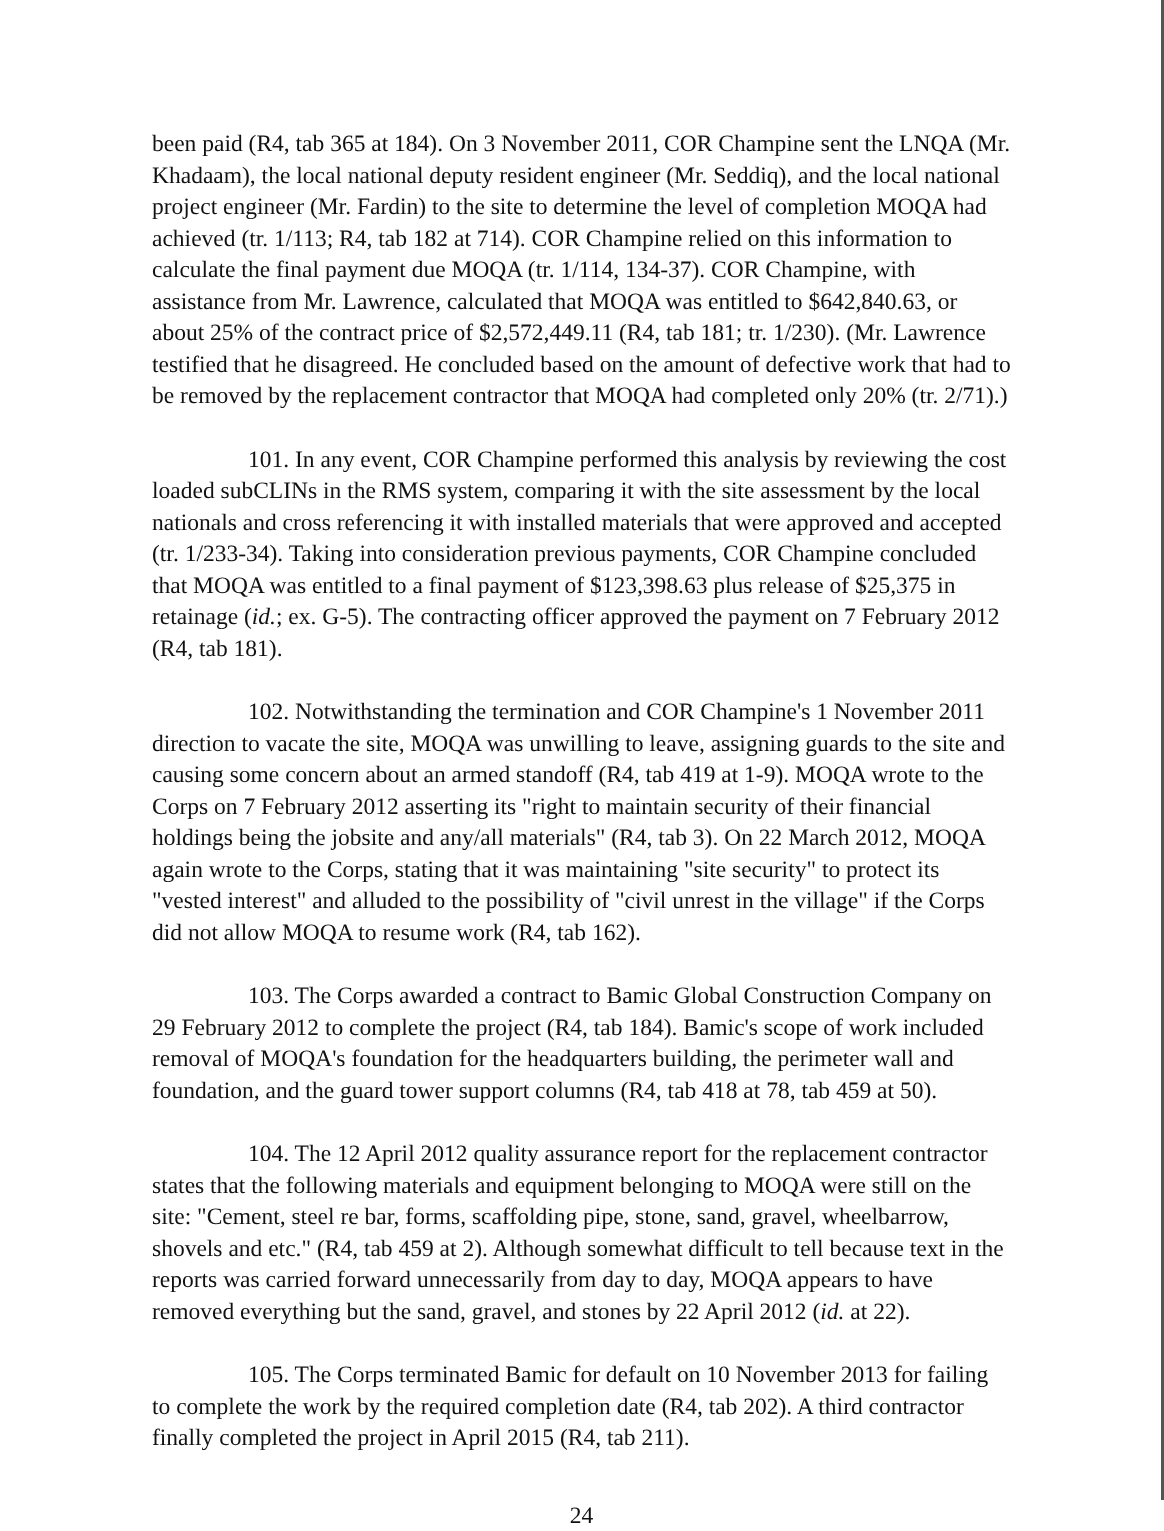been paid (R4, tab 365 at 184). On 3 November 2011, COR Champine sent the LNQA (Mr. Khadaam), the local national deputy resident engineer (Mr. Seddiq), and the local national project engineer (Mr. Fardin) to the site to determine the level of completion MOQA had achieved (tr. 1/113; R4, tab 182 at 714). COR Champine relied on this information to calculate the final payment due MOQA (tr. 1/114, 134-37). COR Champine, with assistance from Mr. Lawrence, calculated that MOQA was entitled to $642,840.63, or about 25% of the contract price of $2,572,449.11 (R4, tab 181; tr. 1/230). (Mr. Lawrence testified that he disagreed. He concluded based on the amount of defective work that had to be removed by the replacement contractor that MOQA had completed only 20% (tr. 2/71).)
101. In any event, COR Champine performed this analysis by reviewing the cost loaded subCLINs in the RMS system, comparing it with the site assessment by the local nationals and cross referencing it with installed materials that were approved and accepted (tr. 1/233-34). Taking into consideration previous payments, COR Champine concluded that MOQA was entitled to a final payment of $123,398.63 plus release of $25,375 in retainage (id.; ex. G-5). The contracting officer approved the payment on 7 February 2012 (R4, tab 181).
102. Notwithstanding the termination and COR Champine's 1 November 2011 direction to vacate the site, MOQA was unwilling to leave, assigning guards to the site and causing some concern about an armed standoff (R4, tab 419 at 1-9). MOQA wrote to the Corps on 7 February 2012 asserting its "right to maintain security of their financial holdings being the jobsite and any/all materials" (R4, tab 3). On 22 March 2012, MOQA again wrote to the Corps, stating that it was maintaining "site security" to protect its "vested interest" and alluded to the possibility of "civil unrest in the village" if the Corps did not allow MOQA to resume work (R4, tab 162).
103. The Corps awarded a contract to Bamic Global Construction Company on 29 February 2012 to complete the project (R4, tab 184). Bamic's scope of work included removal of MOQA's foundation for the headquarters building, the perimeter wall and foundation, and the guard tower support columns (R4, tab 418 at 78, tab 459 at 50).
104. The 12 April 2012 quality assurance report for the replacement contractor states that the following materials and equipment belonging to MOQA were still on the site: "Cement, steel re bar, forms, scaffolding pipe, stone, sand, gravel, wheelbarrow, shovels and etc." (R4, tab 459 at 2). Although somewhat difficult to tell because text in the reports was carried forward unnecessarily from day to day, MOQA appears to have removed everything but the sand, gravel, and stones by 22 April 2012 (id. at 22).
105. The Corps terminated Bamic for default on 10 November 2013 for failing to complete the work by the required completion date (R4, tab 202). A third contractor finally completed the project in April 2015 (R4, tab 211).
24